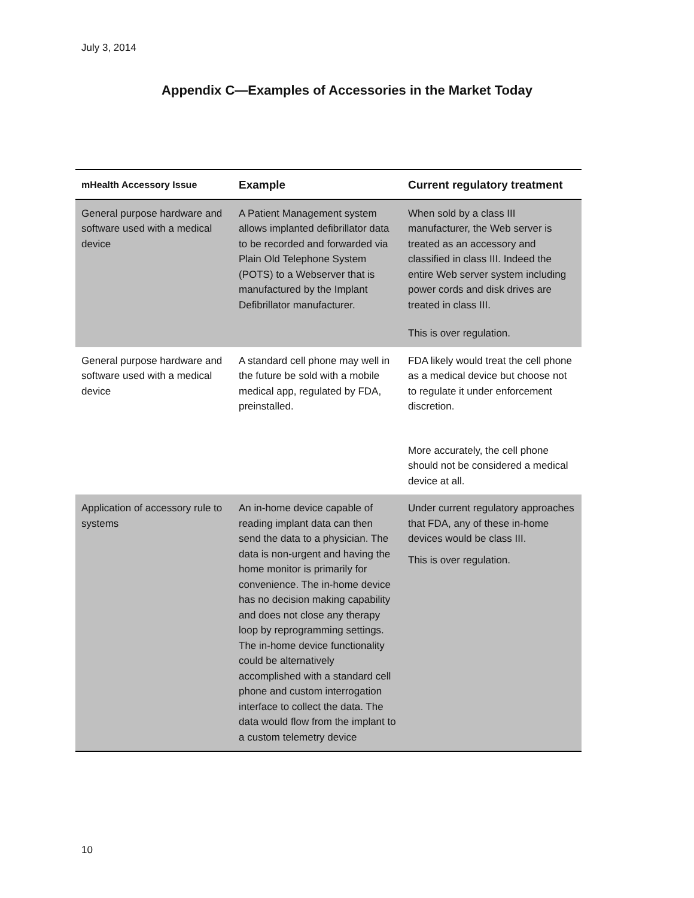July 3, 2014
Appendix C—Examples of Accessories in the Market Today
| mHealth Accessory Issue | Example | Current regulatory treatment |
| --- | --- | --- |
| General purpose hardware and software used with a medical device | A Patient Management system allows implanted defibrillator data to be recorded and forwarded via Plain Old Telephone System (POTS) to a Webserver that is manufactured by the Implant Defibrillator manufacturer. | When sold by a class III manufacturer, the Web server is treated as an accessory and classified in class III. Indeed the entire Web server system including power cords and disk drives are treated in class III. This is over regulation. |
| General purpose hardware and software used with a medical device | A standard cell phone may well in the future be sold with a mobile medical app, regulated by FDA, preinstalled. | FDA likely would treat the cell phone as a medical device but choose not to regulate it under enforcement discretion. More accurately, the cell phone should not be considered a medical device at all. |
| Application of accessory rule to systems | An in-home device capable of reading implant data can then send the data to a physician. The data is non-urgent and having the home monitor is primarily for convenience. The in-home device has no decision making capability and does not close any therapy loop by reprogramming settings. The in-home device functionality could be alternatively accomplished with a standard cell phone and custom interrogation interface to collect the data. The data would flow from the implant to a custom telemetry device | Under current regulatory approaches that FDA, any of these in-home devices would be class III. This is over regulation. |
10